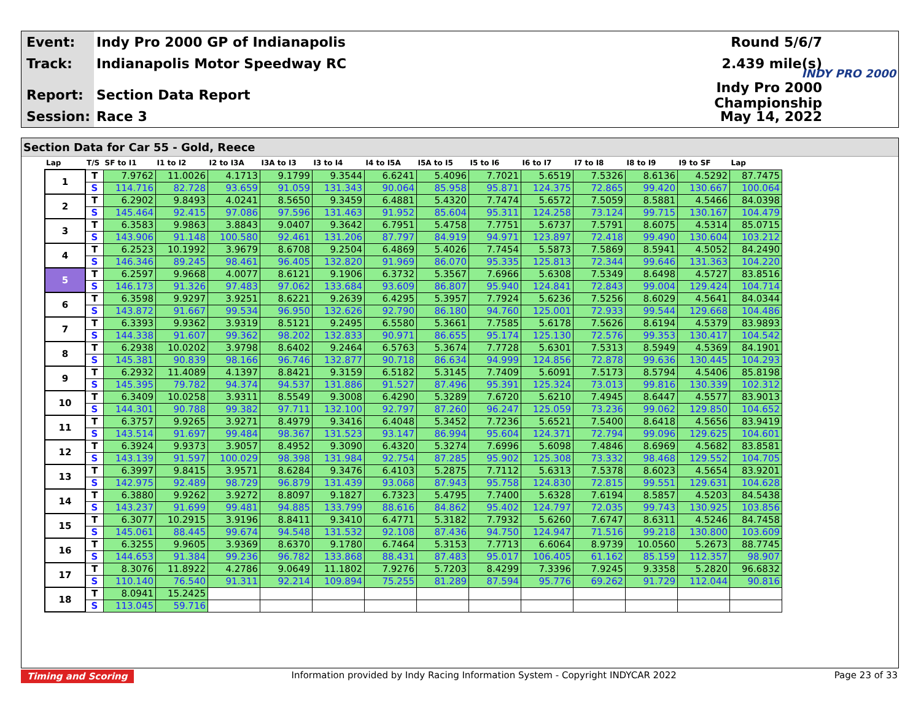Event: Indy Pro 2000 GP of Indianapolis Round 5/6/7
Track: Indianapolis Motor Speedway RC 2.439 mile(s)
Report: Section Data Report Indy Pro 2000 Championship
Session: Race 3 May 14, 2022
INDY PRO 2000
Section Data for Car 55 - Gold, Reece
| Lap | T/S | SF to I1 | I1 to I2 | I2 to I3A | I3A to I3 | I3 to I4 | I4 to I5A | I5A to I5 | I5 to I6 | I6 to I7 | I7 to I8 | I8 to I9 | I9 to SF | Lap |
| --- | --- | --- | --- | --- | --- | --- | --- | --- | --- | --- | --- | --- | --- | --- |
| 1 | T | 7.9762 | 11.0026 | 4.1713 | 9.1799 | 9.3544 | 6.6241 | 5.4096 | 7.7021 | 5.6519 | 7.5326 | 8.6136 | 4.5292 | 87.7475 |
| | S | 114.716 | 82.728 | 93.659 | 91.059 | 131.343 | 90.064 | 85.958 | 95.871 | 124.375 | 72.865 | 99.420 | 130.667 | 100.064 |
| 2 | T | 6.2902 | 9.8493 | 4.0241 | 8.5650 | 9.3459 | 6.4881 | 5.4320 | 7.7474 | 5.6572 | 7.5059 | 8.5881 | 4.5466 | 84.0398 |
| | S | 145.464 | 92.415 | 97.086 | 97.596 | 131.463 | 91.952 | 85.604 | 95.311 | 124.258 | 73.124 | 99.715 | 130.167 | 104.479 |
| 3 | T | 6.3583 | 9.9863 | 3.8843 | 9.0407 | 9.3642 | 6.7951 | 5.4758 | 7.7751 | 5.6737 | 7.5791 | 8.6075 | 4.5314 | 85.0715 |
| | S | 143.906 | 91.148 | 100.580 | 92.461 | 131.206 | 87.797 | 84.919 | 94.971 | 123.897 | 72.418 | 99.490 | 130.604 | 103.212 |
| 4 | T | 6.2523 | 10.1992 | 3.9679 | 8.6708 | 9.2504 | 6.4869 | 5.4026 | 7.7454 | 5.5873 | 7.5869 | 8.5941 | 4.5052 | 84.2490 |
| | S | 146.346 | 89.245 | 98.461 | 96.405 | 132.820 | 91.969 | 86.070 | 95.335 | 125.813 | 72.344 | 99.646 | 131.363 | 104.220 |
| 5 | T | 6.2597 | 9.9668 | 4.0077 | 8.6121 | 9.1906 | 6.3732 | 5.3567 | 7.6966 | 5.6308 | 7.5349 | 8.6498 | 4.5727 | 83.8516 |
| | S | 146.173 | 91.326 | 97.483 | 97.062 | 133.684 | 93.609 | 86.807 | 95.940 | 124.841 | 72.843 | 99.004 | 129.424 | 104.714 |
| 6 | T | 6.3598 | 9.9297 | 3.9251 | 8.6221 | 9.2639 | 6.4295 | 5.3957 | 7.7924 | 5.6236 | 7.5256 | 8.6029 | 4.5641 | 84.0344 |
| | S | 143.872 | 91.667 | 99.534 | 96.950 | 132.626 | 92.790 | 86.180 | 94.760 | 125.001 | 72.933 | 99.544 | 129.668 | 104.486 |
| 7 | T | 6.3393 | 9.9362 | 3.9319 | 8.5121 | 9.2495 | 6.5580 | 5.3661 | 7.7585 | 5.6178 | 7.5626 | 8.6194 | 4.5379 | 83.9893 |
| | S | 144.338 | 91.607 | 99.362 | 98.202 | 132.833 | 90.971 | 86.655 | 95.174 | 125.130 | 72.576 | 99.353 | 130.417 | 104.542 |
| 8 | T | 6.2938 | 10.0202 | 3.9798 | 8.6402 | 9.2464 | 6.5763 | 5.3674 | 7.7728 | 5.6301 | 7.5313 | 8.5949 | 4.5369 | 84.1901 |
| | S | 145.381 | 90.839 | 98.166 | 96.746 | 132.877 | 90.718 | 86.634 | 94.999 | 124.856 | 72.878 | 99.636 | 130.445 | 104.293 |
| 9 | T | 6.2932 | 11.4089 | 4.1397 | 8.8421 | 9.3159 | 6.5182 | 5.3145 | 7.7409 | 5.6091 | 7.5173 | 8.5794 | 4.5406 | 85.8198 |
| | S | 145.395 | 79.782 | 94.374 | 94.537 | 131.886 | 91.527 | 87.496 | 95.391 | 125.324 | 73.013 | 99.816 | 130.339 | 102.312 |
| 10 | T | 6.3409 | 10.0258 | 3.9311 | 8.5549 | 9.3008 | 6.4290 | 5.3289 | 7.6720 | 5.6210 | 7.4945 | 8.6447 | 4.5577 | 83.9013 |
| | S | 144.301 | 90.788 | 99.382 | 97.711 | 132.100 | 92.797 | 87.260 | 96.247 | 125.059 | 73.236 | 99.062 | 129.850 | 104.652 |
| 11 | T | 6.3757 | 9.9265 | 3.9271 | 8.4979 | 9.3416 | 6.4048 | 5.3452 | 7.7236 | 5.6521 | 7.5400 | 8.6418 | 4.5656 | 83.9419 |
| | S | 143.514 | 91.697 | 99.484 | 98.367 | 131.523 | 93.147 | 86.994 | 95.604 | 124.371 | 72.794 | 99.096 | 129.625 | 104.601 |
| 12 | T | 6.3924 | 9.9373 | 3.9057 | 8.4952 | 9.3090 | 6.4320 | 5.3274 | 7.6996 | 5.6098 | 7.4846 | 8.6969 | 4.5682 | 83.8581 |
| | S | 143.139 | 91.597 | 100.029 | 98.398 | 131.984 | 92.754 | 87.285 | 95.902 | 125.308 | 73.332 | 98.468 | 129.552 | 104.705 |
| 13 | T | 6.3997 | 9.8415 | 3.9571 | 8.6284 | 9.3476 | 6.4103 | 5.2875 | 7.7112 | 5.6313 | 7.5378 | 8.6023 | 4.5654 | 83.9201 |
| | S | 142.975 | 92.489 | 98.729 | 96.879 | 131.439 | 93.068 | 87.943 | 95.758 | 124.830 | 72.815 | 99.551 | 129.631 | 104.628 |
| 14 | T | 6.3880 | 9.9262 | 3.9272 | 8.8097 | 9.1827 | 6.7323 | 5.4795 | 7.7400 | 5.6328 | 7.6194 | 8.5857 | 4.5203 | 84.5438 |
| | S | 143.237 | 91.699 | 99.481 | 94.885 | 133.799 | 88.616 | 84.862 | 95.402 | 124.797 | 72.035 | 99.743 | 130.925 | 103.856 |
| 15 | T | 6.3077 | 10.2915 | 3.9196 | 8.8411 | 9.3410 | 6.4771 | 5.3182 | 7.7932 | 5.6260 | 7.6747 | 8.6311 | 4.5246 | 84.7458 |
| | S | 145.061 | 88.445 | 99.674 | 94.548 | 131.532 | 92.108 | 87.436 | 94.750 | 124.947 | 71.516 | 99.218 | 130.800 | 103.609 |
| 16 | T | 6.3255 | 9.9605 | 3.9369 | 8.6370 | 9.1780 | 6.7464 | 5.3153 | 7.7713 | 6.6064 | 8.9739 | 10.0560 | 5.2673 | 88.7745 |
| | S | 144.653 | 91.384 | 99.236 | 96.782 | 133.868 | 88.431 | 87.483 | 95.017 | 106.405 | 61.162 | 85.159 | 112.357 | 98.907 |
| 17 | T | 8.3076 | 11.8922 | 4.2786 | 9.0649 | 11.1802 | 7.9276 | 5.7203 | 8.4299 | 7.3396 | 7.9245 | 9.3358 | 5.2820 | 96.6832 |
| | S | 110.140 | 76.540 | 91.311 | 92.214 | 109.894 | 75.255 | 81.289 | 87.594 | 95.776 | 69.262 | 91.729 | 112.044 | 90.816 |
| 18 | T | 8.0941 | 15.2425 | | | | | | | | | | | |
| | S | 113.045 | 59.716 | | | | | | | | | | | |
Timing and Scoring Information provided by Indy Racing Information System - Copyright INDYCAR 2022 Page 23 of 33